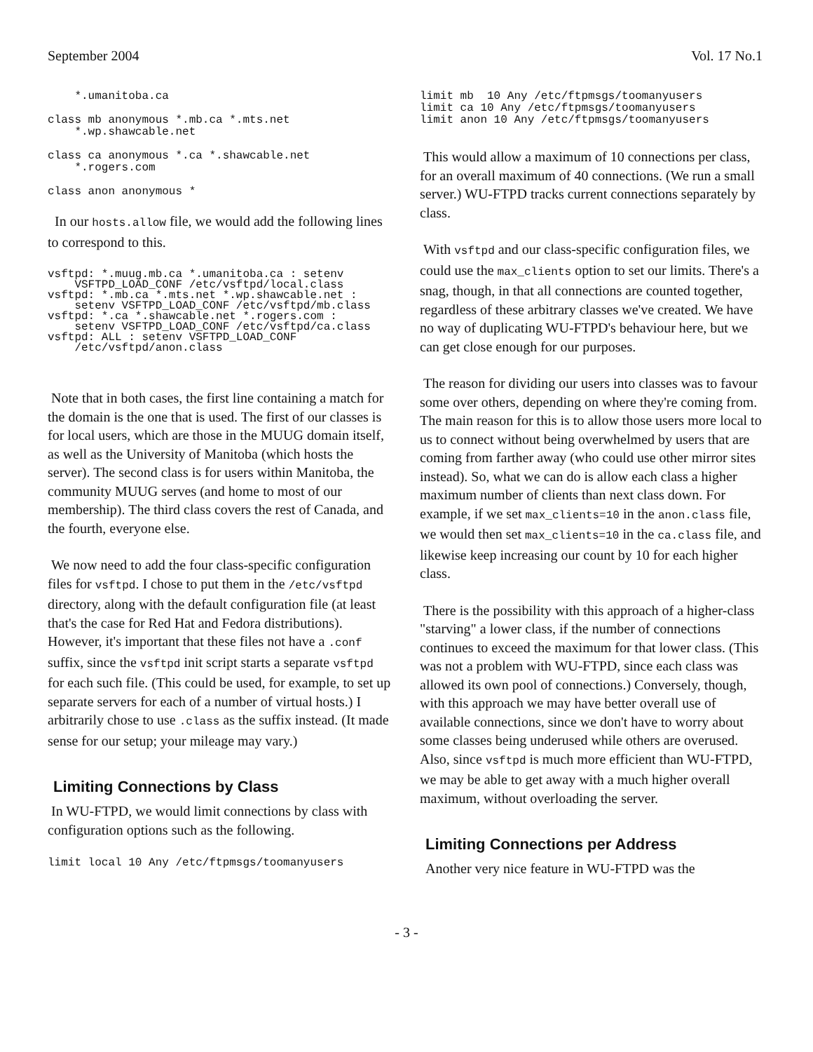September 2004 Vol. 17 No.1
    *.umanitoba.ca

class mb anonymous *.mb.ca *.mts.net
    *.wp.shawcable.net

class ca anonymous *.ca *.shawcable.net
    *.rogers.com

class anon anonymous *
In our hosts.allow file, we would add the following lines to correspond to this.
vsftpd: *.muug.mb.ca *.umanitoba.ca : setenv
    VSFTPD_LOAD_CONF /etc/vsftpd/local.class
vsftpd: *.mb.ca *.mts.net *.wp.shawcable.net :
    setenv VSFTPD_LOAD_CONF /etc/vsftpd/mb.class
vsftpd: *.ca *.shawcable.net *.rogers.com :
    setenv VSFTPD_LOAD_CONF /etc/vsftpd/ca.class
vsftpd: ALL : setenv VSFTPD_LOAD_CONF
    /etc/vsftpd/anon.class
Note that in both cases, the first line containing a match for the domain is the one that is used. The first of our classes is for local users, which are those in the MUUG domain itself, as well as the University of Manitoba (which hosts the server). The second class is for users within Manitoba, the community MUUG serves (and home to most of our membership). The third class covers the rest of Canada, and the fourth, everyone else.
We now need to add the four class-specific configuration files for vsftpd. I chose to put them in the /etc/vsftpd directory, along with the default configuration file (at least that's the case for Red Hat and Fedora distributions). However, it's important that these files not have a .conf suffix, since the vsftpd init script starts a separate vsftpd for each such file. (This could be used, for example, to set up separate servers for each of a number of virtual hosts.) I arbitrarily chose to use .class as the suffix instead. (It made sense for our setup; your mileage may vary.)
Limiting Connections by Class
In WU-FTPD, we would limit connections by class with configuration options such as the following.
limit local 10 Any /etc/ftpmsgs/toomanyusers
limit mb  10 Any /etc/ftpmsgs/toomanyusers
limit ca 10 Any /etc/ftpmsgs/toomanyusers
limit anon 10 Any /etc/ftpmsgs/toomanyusers
This would allow a maximum of 10 connections per class, for an overall maximum of 40 connections. (We run a small server.) WU-FTPD tracks current connections separately by class.
With vsftpd and our class-specific configuration files, we could use the max_clients option to set our limits. There's a snag, though, in that all connections are counted together, regardless of these arbitrary classes we've created. We have no way of duplicating WU-FTPD's behaviour here, but we can get close enough for our purposes.
The reason for dividing our users into classes was to favour some over others, depending on where they're coming from. The main reason for this is to allow those users more local to us to connect without being overwhelmed by users that are coming from farther away (who could use other mirror sites instead). So, what we can do is allow each class a higher maximum number of clients than next class down. For example, if we set max_clients=10 in the anon.class file, we would then set max_clients=10 in the ca.class file, and likewise keep increasing our count by 10 for each higher class.
There is the possibility with this approach of a higher-class "starving" a lower class, if the number of connections continues to exceed the maximum for that lower class. (This was not a problem with WU-FTPD, since each class was allowed its own pool of connections.) Conversely, though, with this approach we may have better overall use of available connections, since we don't have to worry about some classes being underused while others are overused. Also, since vsftpd is much more efficient than WU-FTPD, we may be able to get away with a much higher overall maximum, without overloading the server.
Limiting Connections per Address
Another very nice feature in WU-FTPD was the
- 3 -